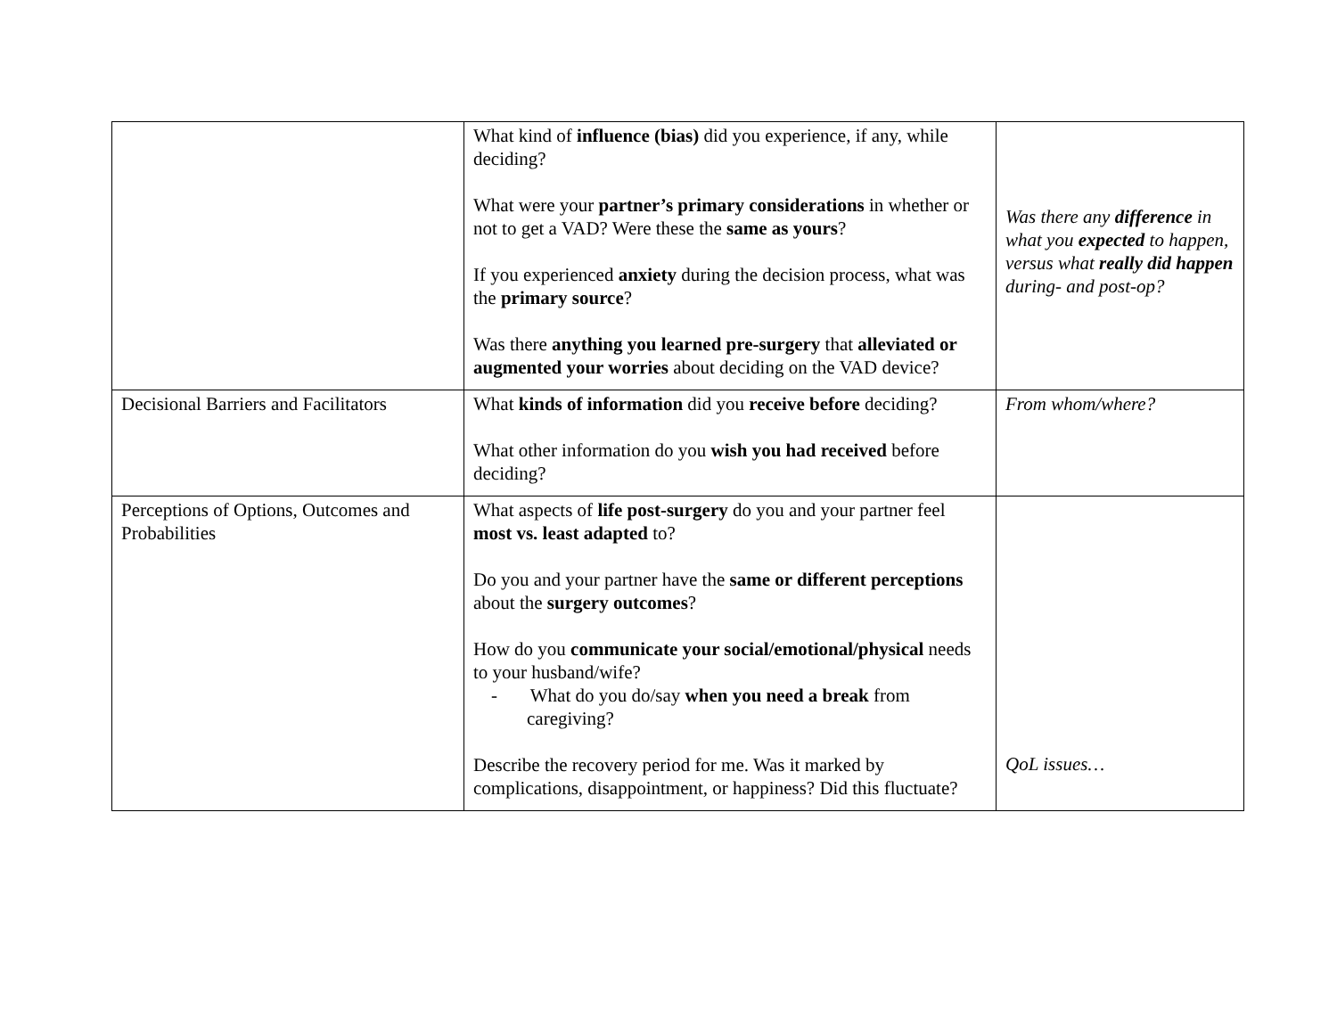| | What kind of influence (bias) did you experience, if any, while deciding? What were your partner’s primary considerations in whether or not to get a VAD? Were these the same as yours ? If you experienced anxiety during the decision process, what was the primary source ? Was there anything you learned pre-surgery that alleviated or augmented your worries about deciding on the VAD device? | Was there any difference in what you expected to happen, versus what really did happen during- and post-op? |
| Decisional Barriers and Facilitators | What kinds of information did you receive before deciding? What other information do you wish you had received before deciding? | From whom/where? |
| Perceptions of Options, Outcomes and Probabilities | What aspects of life post-surgery do you and your partner feel most vs. least adapted to? Do you and your partner have the same or different perceptions about the surgery outcomes ? How do you communicate your social/emotional/physical needs to your husband/wife? - What do you do/say when you need a break from caregiving? Describe the recovery period for me. Was it marked by complications, disappointment, or happiness? Did this fluctuate? | QoL issues… |